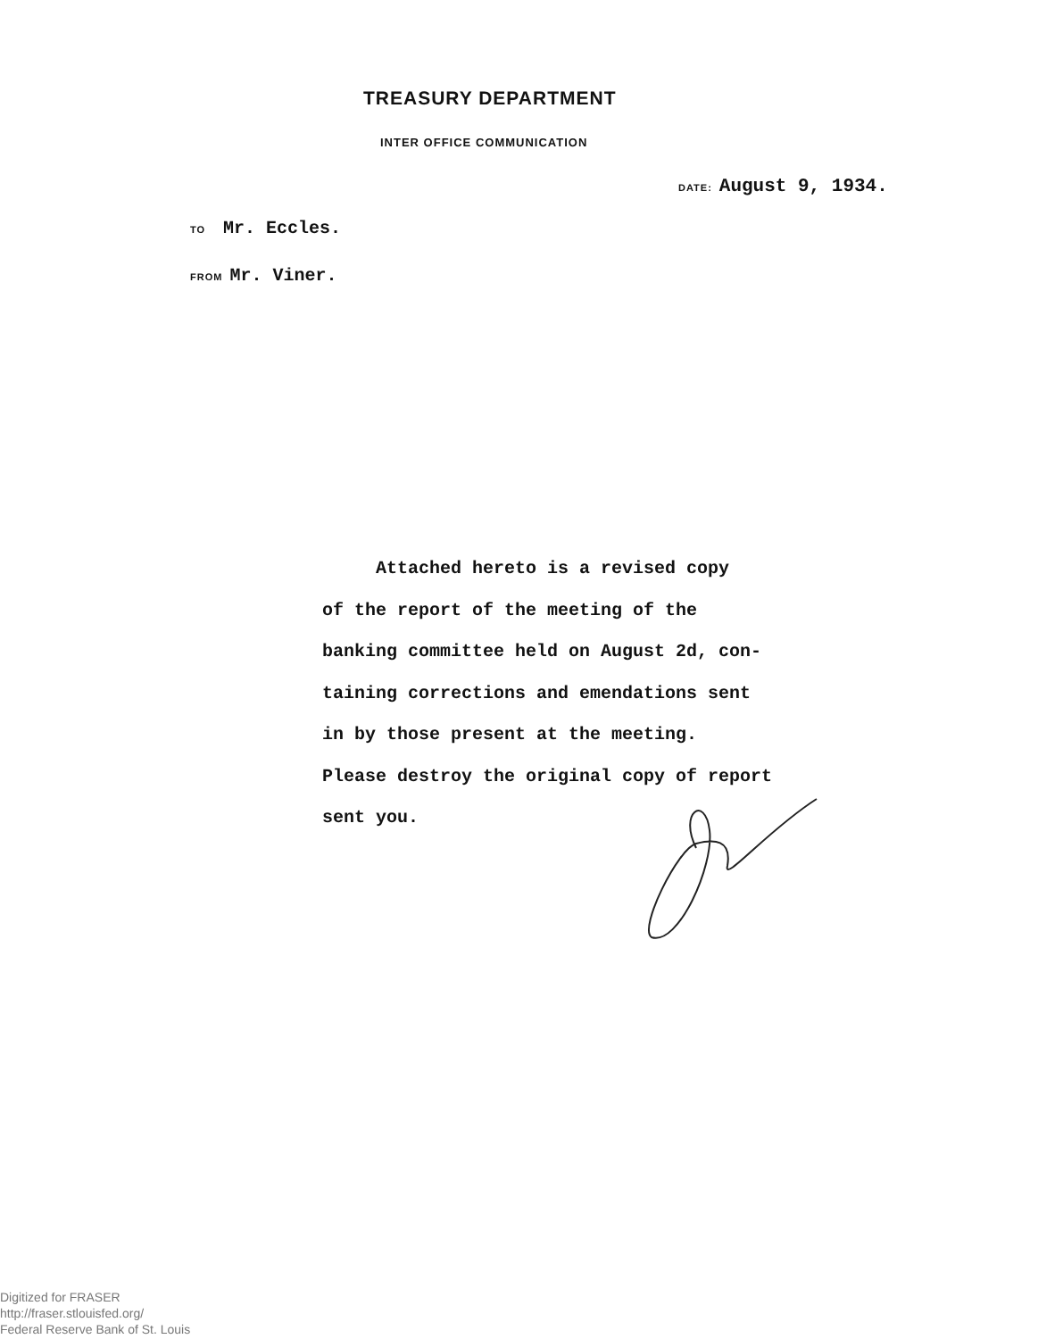TREASURY DEPARTMENT
INTER OFFICE COMMUNICATION
DATE: August 9, 1934.
TO Mr. Eccles.
FROM Mr. Viner.
Attached hereto is a revised copy
of the report of the meeting of the
banking committee held on August 2d, con-
taining corrections and emendations sent
in by those present at the meeting.
Please destroy the original copy of report
sent you.
Digitized for FRASER
http://fraser.stlouisfed.org/
Federal Reserve Bank of St. Louis